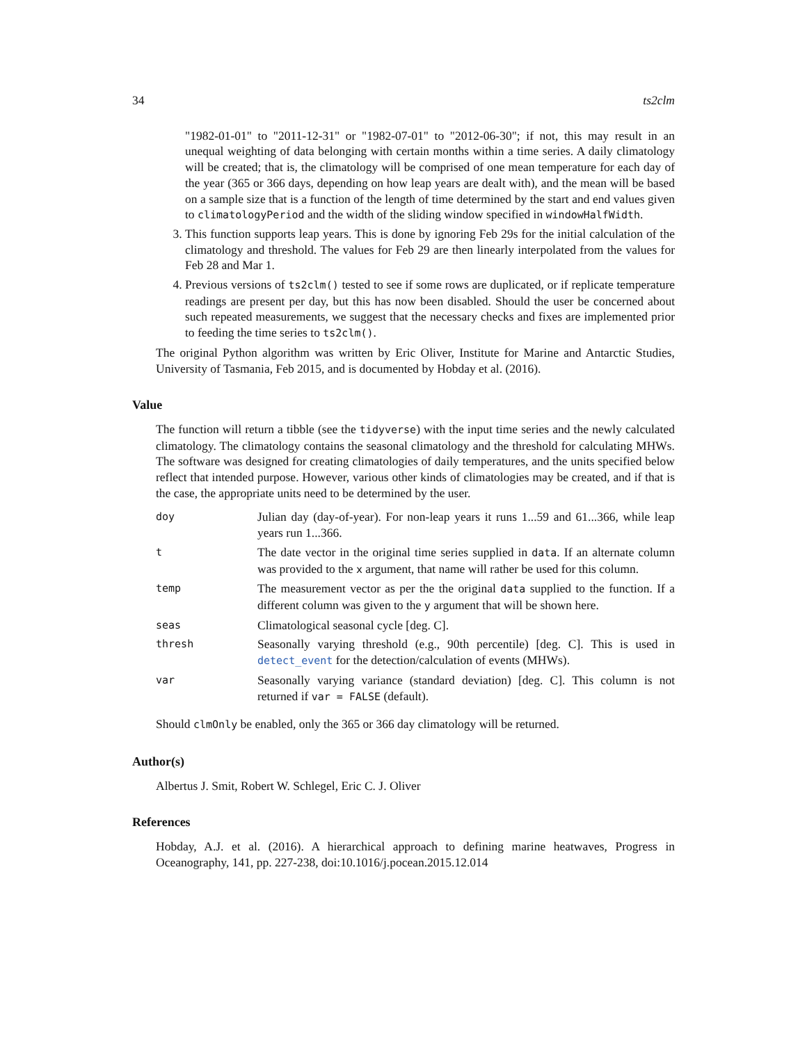34 ts2clm
"1982-01-01" to "2011-12-31" or "1982-07-01" to "2012-06-30"; if not, this may result in an unequal weighting of data belonging with certain months within a time series. A daily climatology will be created; that is, the climatology will be comprised of one mean temperature for each day of the year (365 or 366 days, depending on how leap years are dealt with), and the mean will be based on a sample size that is a function of the length of time determined by the start and end values given to climatologyPeriod and the width of the sliding window specified in windowHalfWidth.
3. This function supports leap years. This is done by ignoring Feb 29s for the initial calculation of the climatology and threshold. The values for Feb 29 are then linearly interpolated from the values for Feb 28 and Mar 1.
4. Previous versions of ts2clm() tested to see if some rows are duplicated, or if replicate temperature readings are present per day, but this has now been disabled. Should the user be concerned about such repeated measurements, we suggest that the necessary checks and fixes are implemented prior to feeding the time series to ts2clm().
The original Python algorithm was written by Eric Oliver, Institute for Marine and Antarctic Studies, University of Tasmania, Feb 2015, and is documented by Hobday et al. (2016).
Value
The function will return a tibble (see the tidyverse) with the input time series and the newly calculated climatology. The climatology contains the seasonal climatology and the threshold for calculating MHWs. The software was designed for creating climatologies of daily temperatures, and the units specified below reflect that intended purpose. However, various other kinds of climatologies may be created, and if that is the case, the appropriate units need to be determined by the user.
| doy | Julian day (day-of-year). For non-leap years it runs 1...59 and 61...366, while leap years run 1...366. |
| t | The date vector in the original time series supplied in data . If an alternate column was provided to the x argument, that name will rather be used for this column. |
| temp | The measurement vector as per the the original data supplied to the function. If a different column was given to the y argument that will be shown here. |
| seas | Climatological seasonal cycle [deg. C]. |
| thresh | Seasonally varying threshold (e.g., 90th percentile) [deg. C]. This is used in detect_event for the detection/calculation of events (MHWs). |
| var | Seasonally varying variance (standard deviation) [deg. C]. This column is not returned if var = FALSE (default). |
Should clmOnly be enabled, only the 365 or 366 day climatology will be returned.
Author(s)
Albertus J. Smit, Robert W. Schlegel, Eric C. J. Oliver
References
Hobday, A.J. et al. (2016). A hierarchical approach to defining marine heatwaves, Progress in Oceanography, 141, pp. 227-238, doi:10.1016/j.pocean.2015.12.014